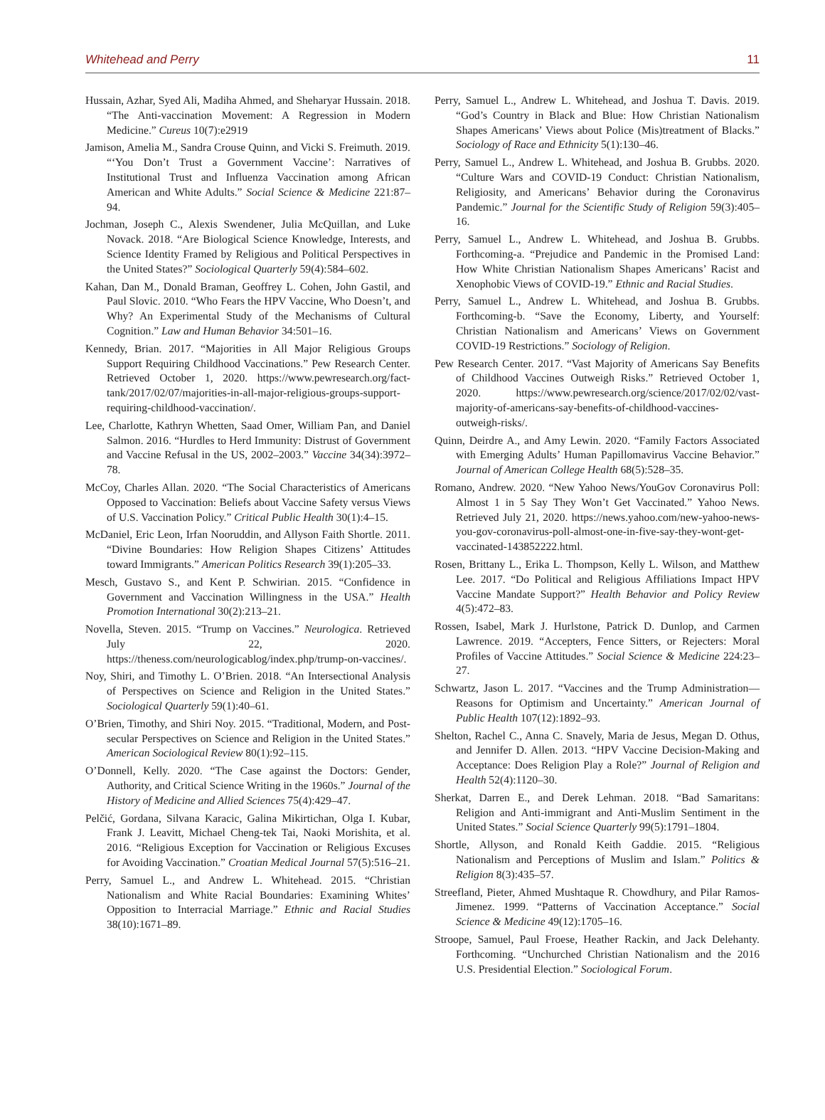Whitehead and Perry 11
Hussain, Azhar, Syed Ali, Madiha Ahmed, and Sheharyar Hussain. 2018. “The Anti-vaccination Movement: A Regression in Modern Medicine.” Cureus 10(7):e2919
Jamison, Amelia M., Sandra Crouse Quinn, and Vicki S. Freimuth. 2019. “‘You Don’t Trust a Government Vaccine’: Narratives of Institutional Trust and Influenza Vaccination among African American and White Adults.” Social Science & Medicine 221:87–94.
Jochman, Joseph C., Alexis Swendener, Julia McQuillan, and Luke Novack. 2018. “Are Biological Science Knowledge, Interests, and Science Identity Framed by Religious and Political Perspectives in the United States?” Sociological Quarterly 59(4):584–602.
Kahan, Dan M., Donald Braman, Geoffrey L. Cohen, John Gastil, and Paul Slovic. 2010. “Who Fears the HPV Vaccine, Who Doesn’t, and Why? An Experimental Study of the Mechanisms of Cultural Cognition.” Law and Human Behavior 34:501–16.
Kennedy, Brian. 2017. “Majorities in All Major Religious Groups Support Requiring Childhood Vaccinations.” Pew Research Center. Retrieved October 1, 2020. https://www.pewresearch.org/fact-tank/2017/02/07/majorities-in-all-major-religious-groups-support-requiring-childhood-vaccination/.
Lee, Charlotte, Kathryn Whetten, Saad Omer, William Pan, and Daniel Salmon. 2016. “Hurdles to Herd Immunity: Distrust of Government and Vaccine Refusal in the US, 2002–2003.” Vaccine 34(34):3972–78.
McCoy, Charles Allan. 2020. “The Social Characteristics of Americans Opposed to Vaccination: Beliefs about Vaccine Safety versus Views of U.S. Vaccination Policy.” Critical Public Health 30(1):4–15.
McDaniel, Eric Leon, Irfan Nooruddin, and Allyson Faith Shortle. 2011. “Divine Boundaries: How Religion Shapes Citizens’ Attitudes toward Immigrants.” American Politics Research 39(1):205–33.
Mesch, Gustavo S., and Kent P. Schwirian. 2015. “Confidence in Government and Vaccination Willingness in the USA.” Health Promotion International 30(2):213–21.
Novella, Steven. 2015. “Trump on Vaccines.” Neurologica. Retrieved July 22, 2020. https://theness.com/neurologicablog/index.php/trump-on-vaccines/.
Noy, Shiri, and Timothy L. O’Brien. 2018. “An Intersectional Analysis of Perspectives on Science and Religion in the United States.” Sociological Quarterly 59(1):40–61.
O’Brien, Timothy, and Shiri Noy. 2015. “Traditional, Modern, and Post-secular Perspectives on Science and Religion in the United States.” American Sociological Review 80(1):92–115.
O’Donnell, Kelly. 2020. “The Case against the Doctors: Gender, Authority, and Critical Science Writing in the 1960s.” Journal of the History of Medicine and Allied Sciences 75(4):429–47.
Pelčić, Gordana, Silvana Karacic, Galina Mikirtichan, Olga I. Kubar, Frank J. Leavitt, Michael Cheng-tek Tai, Naoki Morishita, et al. 2016. “Religious Exception for Vaccination or Religious Excuses for Avoiding Vaccination.” Croatian Medical Journal 57(5):516–21.
Perry, Samuel L., and Andrew L. Whitehead. 2015. “Christian Nationalism and White Racial Boundaries: Examining Whites’ Opposition to Interracial Marriage.” Ethnic and Racial Studies 38(10):1671–89.
Perry, Samuel L., Andrew L. Whitehead, and Joshua T. Davis. 2019. “God’s Country in Black and Blue: How Christian Nationalism Shapes Americans’ Views about Police (Mis)treatment of Blacks.” Sociology of Race and Ethnicity 5(1):130–46.
Perry, Samuel L., Andrew L. Whitehead, and Joshua B. Grubbs. 2020. “Culture Wars and COVID-19 Conduct: Christian Nationalism, Religiosity, and Americans’ Behavior during the Coronavirus Pandemic.” Journal for the Scientific Study of Religion 59(3):405–16.
Perry, Samuel L., Andrew L. Whitehead, and Joshua B. Grubbs. Forthcoming-a. “Prejudice and Pandemic in the Promised Land: How White Christian Nationalism Shapes Americans’ Racist and Xenophobic Views of COVID-19.” Ethnic and Racial Studies.
Perry, Samuel L., Andrew L. Whitehead, and Joshua B. Grubbs. Forthcoming-b. “Save the Economy, Liberty, and Yourself: Christian Nationalism and Americans’ Views on Government COVID-19 Restrictions.” Sociology of Religion.
Pew Research Center. 2017. “Vast Majority of Americans Say Benefits of Childhood Vaccines Outweigh Risks.” Retrieved October 1, 2020. https://www.pewresearch.org/science/2017/02/02/vast-majority-of-americans-say-benefits-of-childhood-vaccines-outweigh-risks/.
Quinn, Deirdre A., and Amy Lewin. 2020. “Family Factors Associated with Emerging Adults’ Human Papillomavirus Vaccine Behavior.” Journal of American College Health 68(5):528–35.
Romano, Andrew. 2020. “New Yahoo News/YouGov Coronavirus Poll: Almost 1 in 5 Say They Won’t Get Vaccinated.” Yahoo News. Retrieved July 21, 2020. https://news.yahoo.com/new-yahoo-news-you-gov-coronavirus-poll-almost-one-in-five-say-they-wont-get-vaccinated-143852222.html.
Rosen, Brittany L., Erika L. Thompson, Kelly L. Wilson, and Matthew Lee. 2017. “Do Political and Religious Affiliations Impact HPV Vaccine Mandate Support?” Health Behavior and Policy Review 4(5):472–83.
Rossen, Isabel, Mark J. Hurlstone, Patrick D. Dunlop, and Carmen Lawrence. 2019. “Accepters, Fence Sitters, or Rejecters: Moral Profiles of Vaccine Attitudes.” Social Science & Medicine 224:23–27.
Schwartz, Jason L. 2017. “Vaccines and the Trump Administration—Reasons for Optimism and Uncertainty.” American Journal of Public Health 107(12):1892–93.
Shelton, Rachel C., Anna C. Snavely, Maria de Jesus, Megan D. Othus, and Jennifer D. Allen. 2013. “HPV Vaccine Decision-Making and Acceptance: Does Religion Play a Role?” Journal of Religion and Health 52(4):1120–30.
Sherkat, Darren E., and Derek Lehman. 2018. “Bad Samaritans: Religion and Anti-immigrant and Anti-Muslim Sentiment in the United States.” Social Science Quarterly 99(5):1791–1804.
Shortle, Allyson, and Ronald Keith Gaddie. 2015. “Religious Nationalism and Perceptions of Muslim and Islam.” Politics & Religion 8(3):435–57.
Streefland, Pieter, Ahmed Mushtaque R. Chowdhury, and Pilar Ramos-Jimenez. 1999. “Patterns of Vaccination Acceptance.” Social Science & Medicine 49(12):1705–16.
Stroope, Samuel, Paul Froese, Heather Rackin, and Jack Delehanty. Forthcoming. “Unchurched Christian Nationalism and the 2016 U.S. Presidential Election.” Sociological Forum.